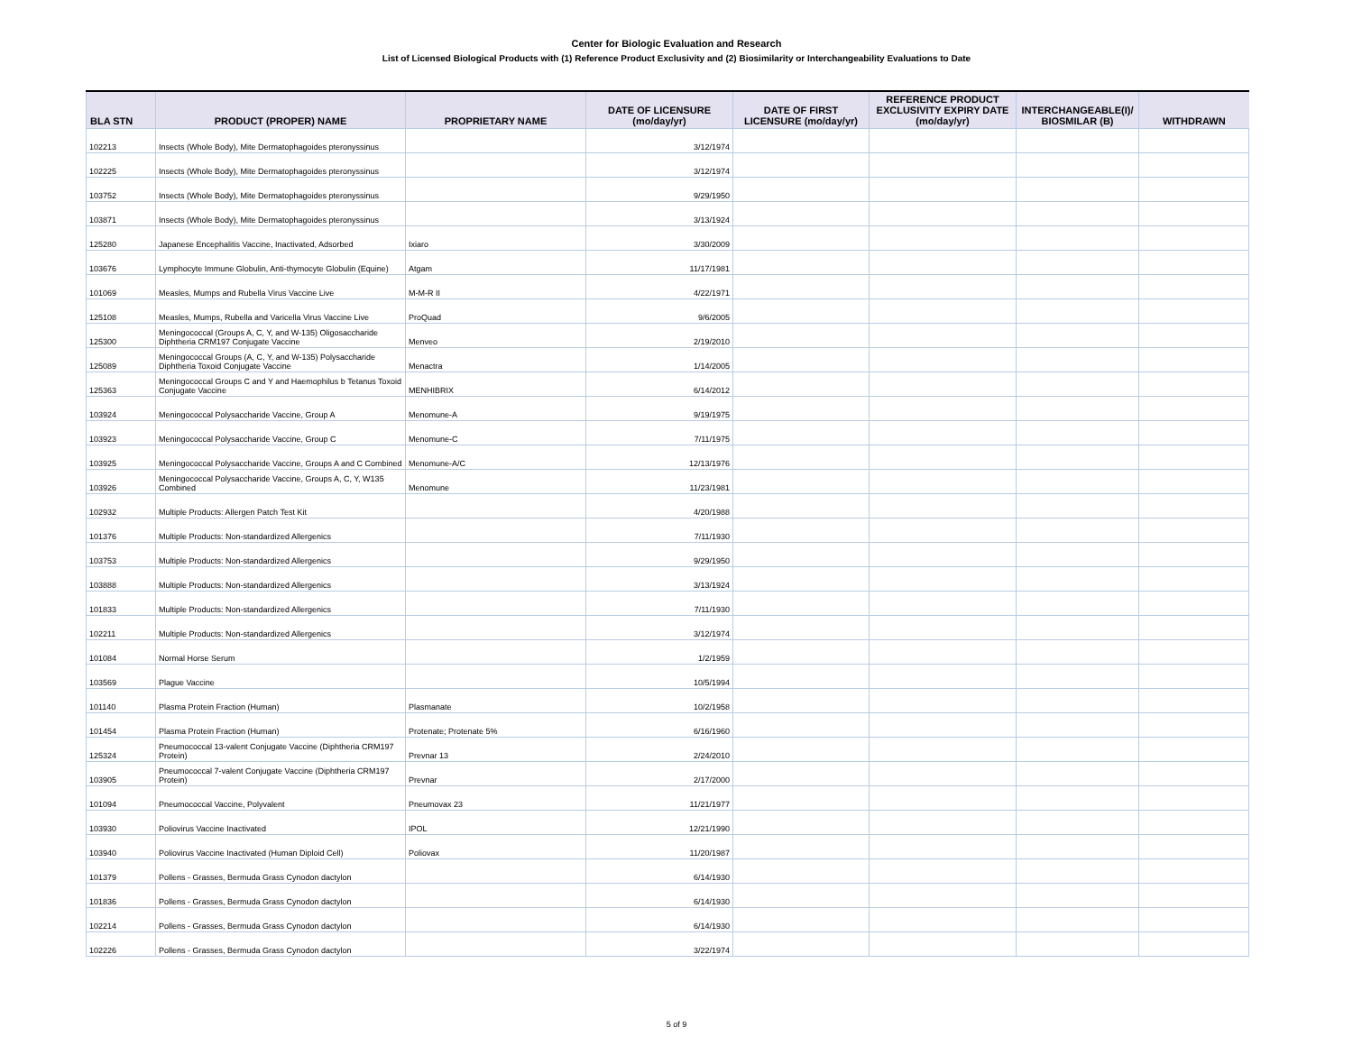Center for Biologic Evaluation and Research
List of Licensed Biological Products with (1) Reference Product Exclusivity and (2) Biosimilarity or Interchangeability Evaluations to Date
| BLA STN | PRODUCT (PROPER) NAME | PROPRIETARY NAME | DATE OF LICENSURE (mo/day/yr) | DATE OF FIRST LICENSURE (mo/day/yr) | REFERENCE PRODUCT EXCLUSIVITY EXPIRY DATE (mo/day/yr) | INTERCHANGEABLE(I)/ BIOSMILAR (B) | WITHDRAWN |
| --- | --- | --- | --- | --- | --- | --- | --- |
| 102213 | Insects (Whole Body), Mite Dermatophagoides pteronyssinus | | 3/12/1974 | | | | |
| 102225 | Insects (Whole Body), Mite Dermatophagoides pteronyssinus | | 3/12/1974 | | | | |
| 103752 | Insects (Whole Body), Mite Dermatophagoides pteronyssinus | | 9/29/1950 | | | | |
| 103871 | Insects (Whole Body), Mite Dermatophagoides pteronyssinus | | 3/13/1924 | | | | |
| 125280 | Japanese Encephalitis Vaccine, Inactivated, Adsorbed | Ixiaro | 3/30/2009 | | | | |
| 103676 | Lymphocyte Immune Globulin, Anti-thymocyte Globulin (Equine) | Atgam | 11/17/1981 | | | | |
| 101069 | Measles, Mumps and Rubella Virus Vaccine Live | M-M-R II | 4/22/1971 | | | | |
| 125108 | Measles, Mumps, Rubella and Varicella Virus Vaccine Live | ProQuad | 9/6/2005 | | | | |
| 125300 | Meningococcal (Groups A, C, Y, and W-135) Oligosaccharide Diphtheria CRM197 Conjugate Vaccine | Menveo | 2/19/2010 | | | | |
| 125089 | Meningococcal Groups (A, C, Y, and W-135) Polysaccharide Diphtheria Toxoid Conjugate Vaccine | Menactra | 1/14/2005 | | | | |
| 125363 | Meningococcal Groups C and Y and Haemophilus b Tetanus Toxoid Conjugate Vaccine | MENHIBRIX | 6/14/2012 | | | | |
| 103924 | Meningococcal Polysaccharide Vaccine, Group A | Menomune-A | 9/19/1975 | | | | |
| 103923 | Meningococcal Polysaccharide Vaccine, Group C | Menomune-C | 7/11/1975 | | | | |
| 103925 | Meningococcal Polysaccharide Vaccine, Groups A and C Combined | Menomune-A/C | 12/13/1976 | | | | |
| 103926 | Meningococcal Polysaccharide Vaccine, Groups A, C, Y, W135 Combined | Menomune | 11/23/1981 | | | | |
| 102932 | Multiple Products: Allergen Patch Test Kit | | 4/20/1988 | | | | |
| 101376 | Multiple Products: Non-standardized Allergenics | | 7/11/1930 | | | | |
| 103753 | Multiple Products: Non-standardized Allergenics | | 9/29/1950 | | | | |
| 103888 | Multiple Products: Non-standardized Allergenics | | 3/13/1924 | | | | |
| 101833 | Multiple Products: Non-standardized Allergenics | | 7/11/1930 | | | | |
| 102211 | Multiple Products: Non-standardized Allergenics | | 3/12/1974 | | | | |
| 101084 | Normal Horse Serum | | 1/2/1959 | | | | |
| 103569 | Plague Vaccine | | 10/5/1994 | | | | |
| 101140 | Plasma Protein Fraction (Human) | Plasmanate | 10/2/1958 | | | | |
| 101454 | Plasma Protein Fraction (Human) | Protenate; Protenate 5% | 6/16/1960 | | | | |
| 125324 | Pneumococcal 13-valent Conjugate Vaccine (Diphtheria CRM197 Protein) | Prevnar 13 | 2/24/2010 | | | | |
| 103905 | Pneumococcal 7-valent Conjugate Vaccine (Diphtheria CRM197 Protein) | Prevnar | 2/17/2000 | | | | |
| 101094 | Pneumococcal Vaccine, Polyvalent | Pneumovax 23 | 11/21/1977 | | | | |
| 103930 | Poliovirus Vaccine Inactivated | IPOL | 12/21/1990 | | | | |
| 103940 | Poliovirus Vaccine Inactivated (Human Diploid Cell) | Poliovax | 11/20/1987 | | | | |
| 101379 | Pollens - Grasses, Bermuda Grass Cynodon dactylon | | 6/14/1930 | | | | |
| 101836 | Pollens - Grasses, Bermuda Grass Cynodon dactylon | | 6/14/1930 | | | | |
| 102214 | Pollens - Grasses, Bermuda Grass Cynodon dactylon | | 6/14/1930 | | | | |
| 102226 | Pollens - Grasses, Bermuda Grass Cynodon dactylon | | 3/22/1974 | | | | |
5 of 9